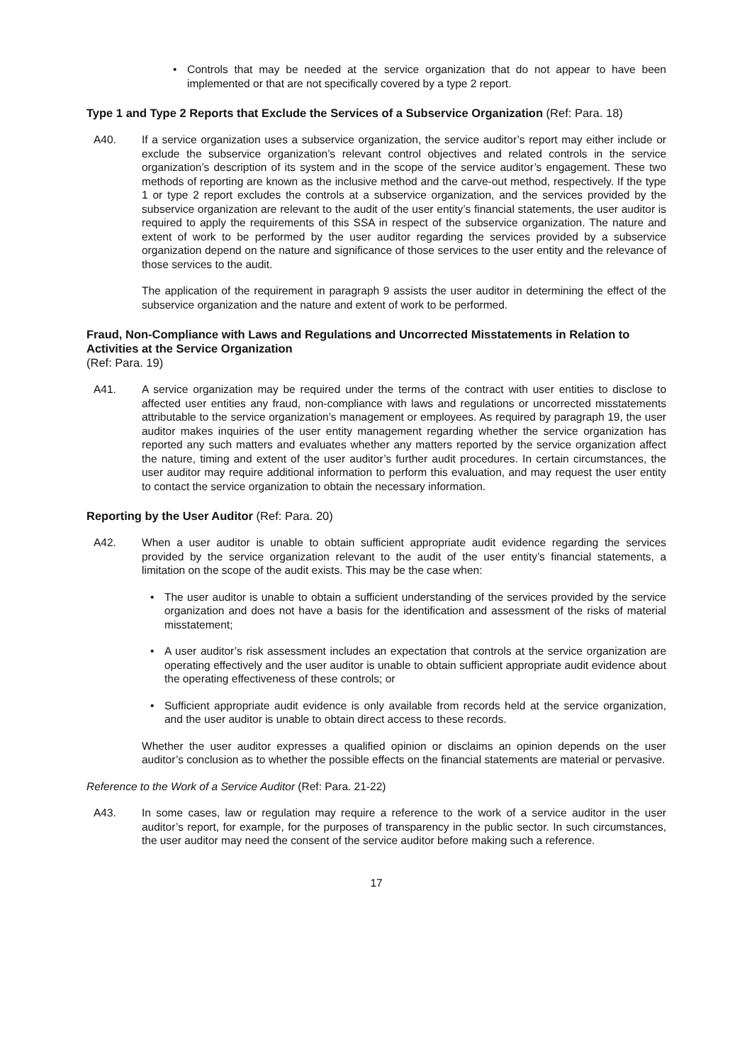• Controls that may be needed at the service organization that do not appear to have been implemented or that are not specifically covered by a type 2 report.
Type 1 and Type 2 Reports that Exclude the Services of a Subservice Organization (Ref: Para. 18)
A40. If a service organization uses a subservice organization, the service auditor’s report may either include or exclude the subservice organization’s relevant control objectives and related controls in the service organization’s description of its system and in the scope of the service auditor’s engagement. These two methods of reporting are known as the inclusive method and the carve-out method, respectively. If the type 1 or type 2 report excludes the controls at a subservice organization, and the services provided by the subservice organization are relevant to the audit of the user entity’s financial statements, the user auditor is required to apply the requirements of this SSA in respect of the subservice organization. The nature and extent of work to be performed by the user auditor regarding the services provided by a subservice organization depend on the nature and significance of those services to the user entity and the relevance of those services to the audit.
The application of the requirement in paragraph 9 assists the user auditor in determining the effect of the subservice organization and the nature and extent of work to be performed.
Fraud, Non-Compliance with Laws and Regulations and Uncorrected Misstatements in Relation to Activities at the Service Organization
(Ref: Para. 19)
A41. A service organization may be required under the terms of the contract with user entities to disclose to affected user entities any fraud, non-compliance with laws and regulations or uncorrected misstatements attributable to the service organization’s management or employees. As required by paragraph 19, the user auditor makes inquiries of the user entity management regarding whether the service organization has reported any such matters and evaluates whether any matters reported by the service organization affect the nature, timing and extent of the user auditor’s further audit procedures. In certain circumstances, the user auditor may require additional information to perform this evaluation, and may request the user entity to contact the service organization to obtain the necessary information.
Reporting by the User Auditor (Ref: Para. 20)
A42. When a user auditor is unable to obtain sufficient appropriate audit evidence regarding the services provided by the service organization relevant to the audit of the user entity’s financial statements, a limitation on the scope of the audit exists. This may be the case when:
• The user auditor is unable to obtain a sufficient understanding of the services provided by the service organization and does not have a basis for the identification and assessment of the risks of material misstatement;
• A user auditor’s risk assessment includes an expectation that controls at the service organization are operating effectively and the user auditor is unable to obtain sufficient appropriate audit evidence about the operating effectiveness of these controls; or
• Sufficient appropriate audit evidence is only available from records held at the service organization, and the user auditor is unable to obtain direct access to these records.
Whether the user auditor expresses a qualified opinion or disclaims an opinion depends on the user auditor’s conclusion as to whether the possible effects on the financial statements are material or pervasive.
Reference to the Work of a Service Auditor (Ref: Para. 21-22)
A43. In some cases, law or regulation may require a reference to the work of a service auditor in the user auditor’s report, for example, for the purposes of transparency in the public sector. In such circumstances, the user auditor may need the consent of the service auditor before making such a reference.
17